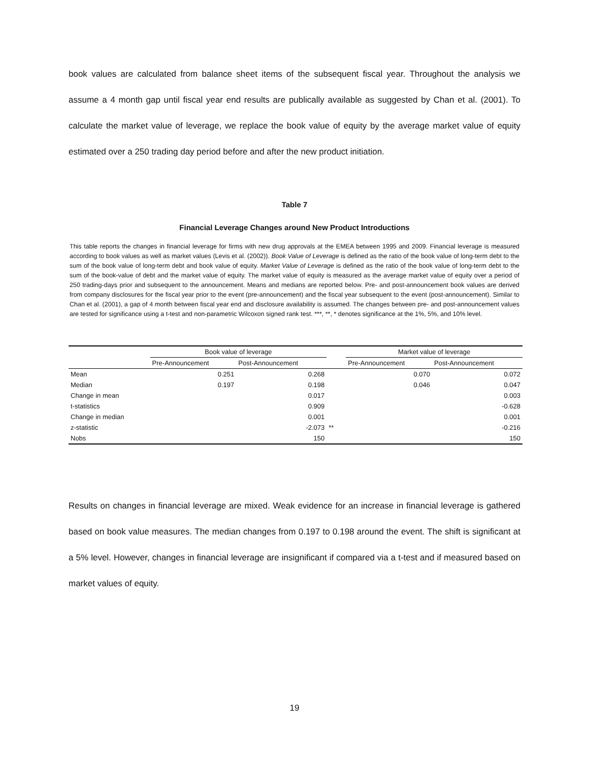book values are calculated from balance sheet items of the subsequent fiscal year. Throughout the analysis we assume a 4 month gap until fiscal year end results are publically available as suggested by Chan et al. (2001). To calculate the market value of leverage, we replace the book value of equity by the average market value of equity estimated over a 250 trading day period before and after the new product initiation.
Table 7
Financial Leverage Changes around New Product Introductions
This table reports the changes in financial leverage for firms with new drug approvals at the EMEA between 1995 and 2009. Financial leverage is measured according to book values as well as market values (Levis et al. (2002)). Book Value of Leverage is defined as the ratio of the book value of long-term debt to the sum of the book value of long-term debt and book value of equity. Market Value of Leverage is defined as the ratio of the book value of long-term debt to the sum of the book-value of debt and the market value of equity. The market value of equity is measured as the average market value of equity over a period of 250 trading-days prior and subsequent to the announcement. Means and medians are reported below. Pre- and post-announcement book values are derived from company disclosures for the fiscal year prior to the event (pre-announcement) and the fiscal year subsequent to the event (post-announcement). Similar to Chan et al. (2001), a gap of 4 month between fiscal year end and disclosure availability is assumed. The changes between pre- and post-announcement values are tested for significance using a t-test and non-parametric Wilcoxon signed rank test. ***, **, * denotes significance at the 1%, 5%, and 10% level.
| | Book value of leverage | | | Market value of leverage | |
| --- | --- | --- | --- | --- | --- |
| | Pre-Announcement | Post-Announcement | | Pre-Announcement | Post-Announcement |
| Mean | 0.251 | 0.268 | | 0.070 | 0.072 |
| Median | 0.197 | 0.198 | | 0.046 | 0.047 |
| Change in mean | | 0.017 | | | 0.003 |
| t-statistics | | 0.909 | | | -0.628 |
| Change in median | | 0.001 | | | 0.001 |
| z-statistic | | -2.073 | ** | | -0.216 |
| Nobs | | 150 | | | 150 |
Results on changes in financial leverage are mixed. Weak evidence for an increase in financial leverage is gathered based on book value measures. The median changes from 0.197 to 0.198 around the event. The shift is significant at a 5% level. However, changes in financial leverage are insignificant if compared via a t-test and if measured based on market values of equity.
19